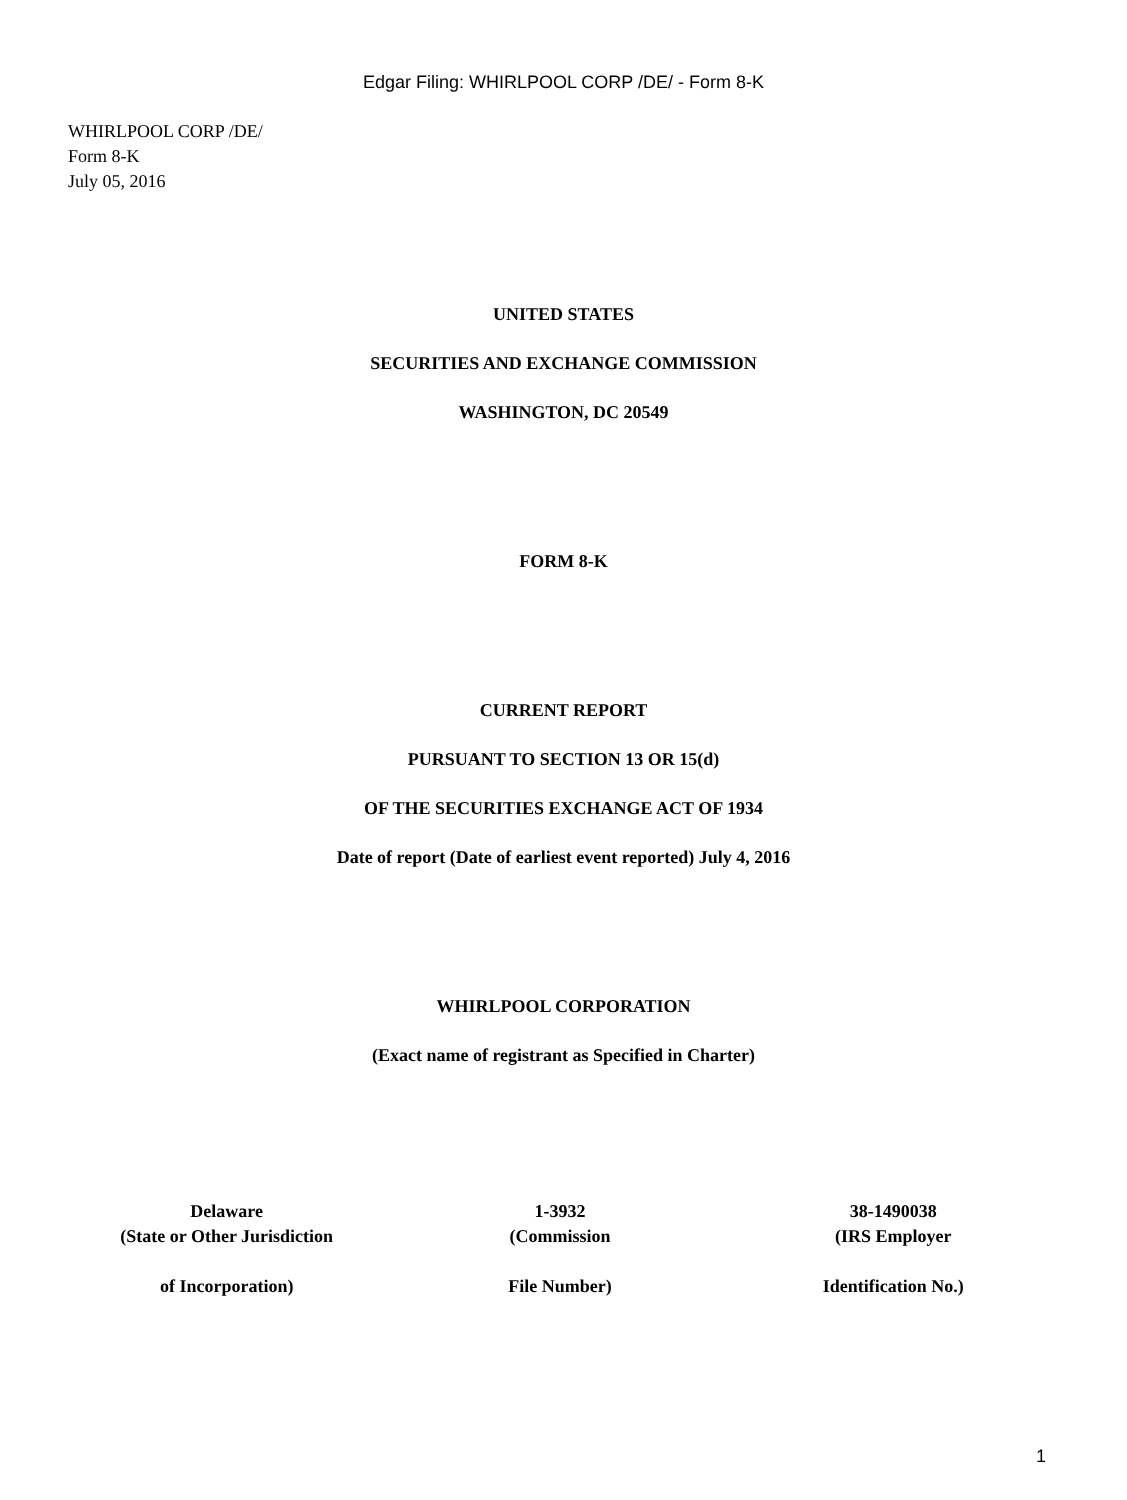Edgar Filing: WHIRLPOOL CORP /DE/ - Form 8-K
WHIRLPOOL CORP /DE/
Form 8-K
July 05, 2016
UNITED STATES
SECURITIES AND EXCHANGE COMMISSION
WASHINGTON, DC 20549
FORM 8-K
CURRENT REPORT
PURSUANT TO SECTION 13 OR 15(d)
OF THE SECURITIES EXCHANGE ACT OF 1934
Date of report (Date of earliest event reported) July 4, 2016
WHIRLPOOL CORPORATION
(Exact name of registrant as Specified in Charter)
| Delaware (State or Other Jurisdiction of Incorporation) | 1-3932 (Commission File Number) | 38-1490038 (IRS Employer Identification No.) |
1